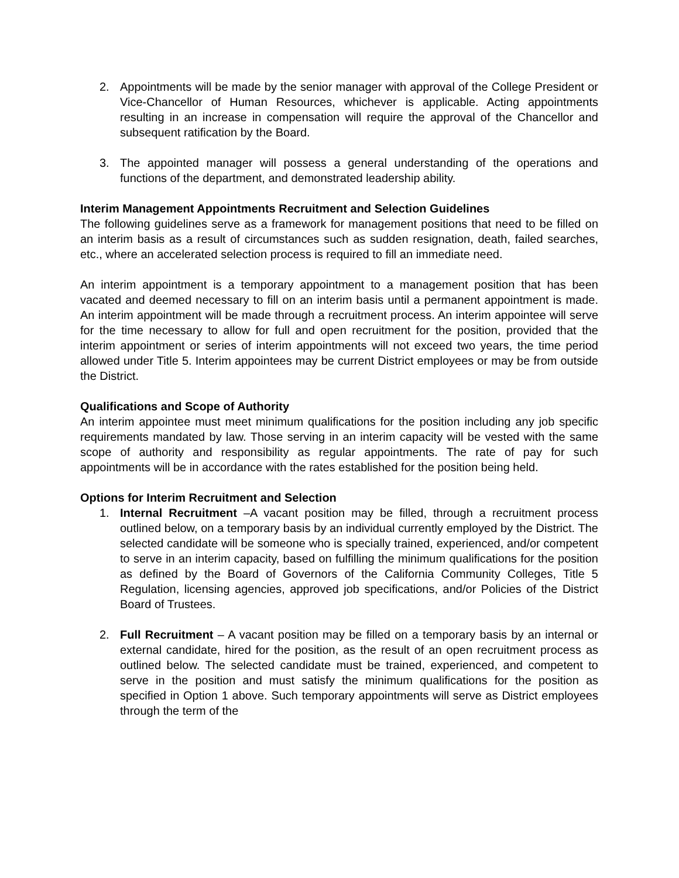2. Appointments will be made by the senior manager with approval of the College President or Vice-Chancellor of Human Resources, whichever is applicable. Acting appointments resulting in an increase in compensation will require the approval of the Chancellor and subsequent ratification by the Board.
3. The appointed manager will possess a general understanding of the operations and functions of the department, and demonstrated leadership ability.
Interim Management Appointments Recruitment and Selection Guidelines
The following guidelines serve as a framework for management positions that need to be filled on an interim basis as a result of circumstances such as sudden resignation, death, failed searches, etc., where an accelerated selection process is required to fill an immediate need.
An interim appointment is a temporary appointment to a management position that has been vacated and deemed necessary to fill on an interim basis until a permanent appointment is made. An interim appointment will be made through a recruitment process. An interim appointee will serve for the time necessary to allow for full and open recruitment for the position, provided that the interim appointment or series of interim appointments will not exceed two years, the time period allowed under Title 5. Interim appointees may be current District employees or may be from outside the District.
Qualifications and Scope of Authority
An interim appointee must meet minimum qualifications for the position including any job specific requirements mandated by law. Those serving in an interim capacity will be vested with the same scope of authority and responsibility as regular appointments. The rate of pay for such appointments will be in accordance with the rates established for the position being held.
Options for Interim Recruitment and Selection
1. Internal Recruitment –A vacant position may be filled, through a recruitment process outlined below, on a temporary basis by an individual currently employed by the District. The selected candidate will be someone who is specially trained, experienced, and/or competent to serve in an interim capacity, based on fulfilling the minimum qualifications for the position as defined by the Board of Governors of the California Community Colleges, Title 5 Regulation, licensing agencies, approved job specifications, and/or Policies of the District Board of Trustees.
2. Full Recruitment – A vacant position may be filled on a temporary basis by an internal or external candidate, hired for the position, as the result of an open recruitment process as outlined below. The selected candidate must be trained, experienced, and competent to serve in the position and must satisfy the minimum qualifications for the position as specified in Option 1 above. Such temporary appointments will serve as District employees through the term of the